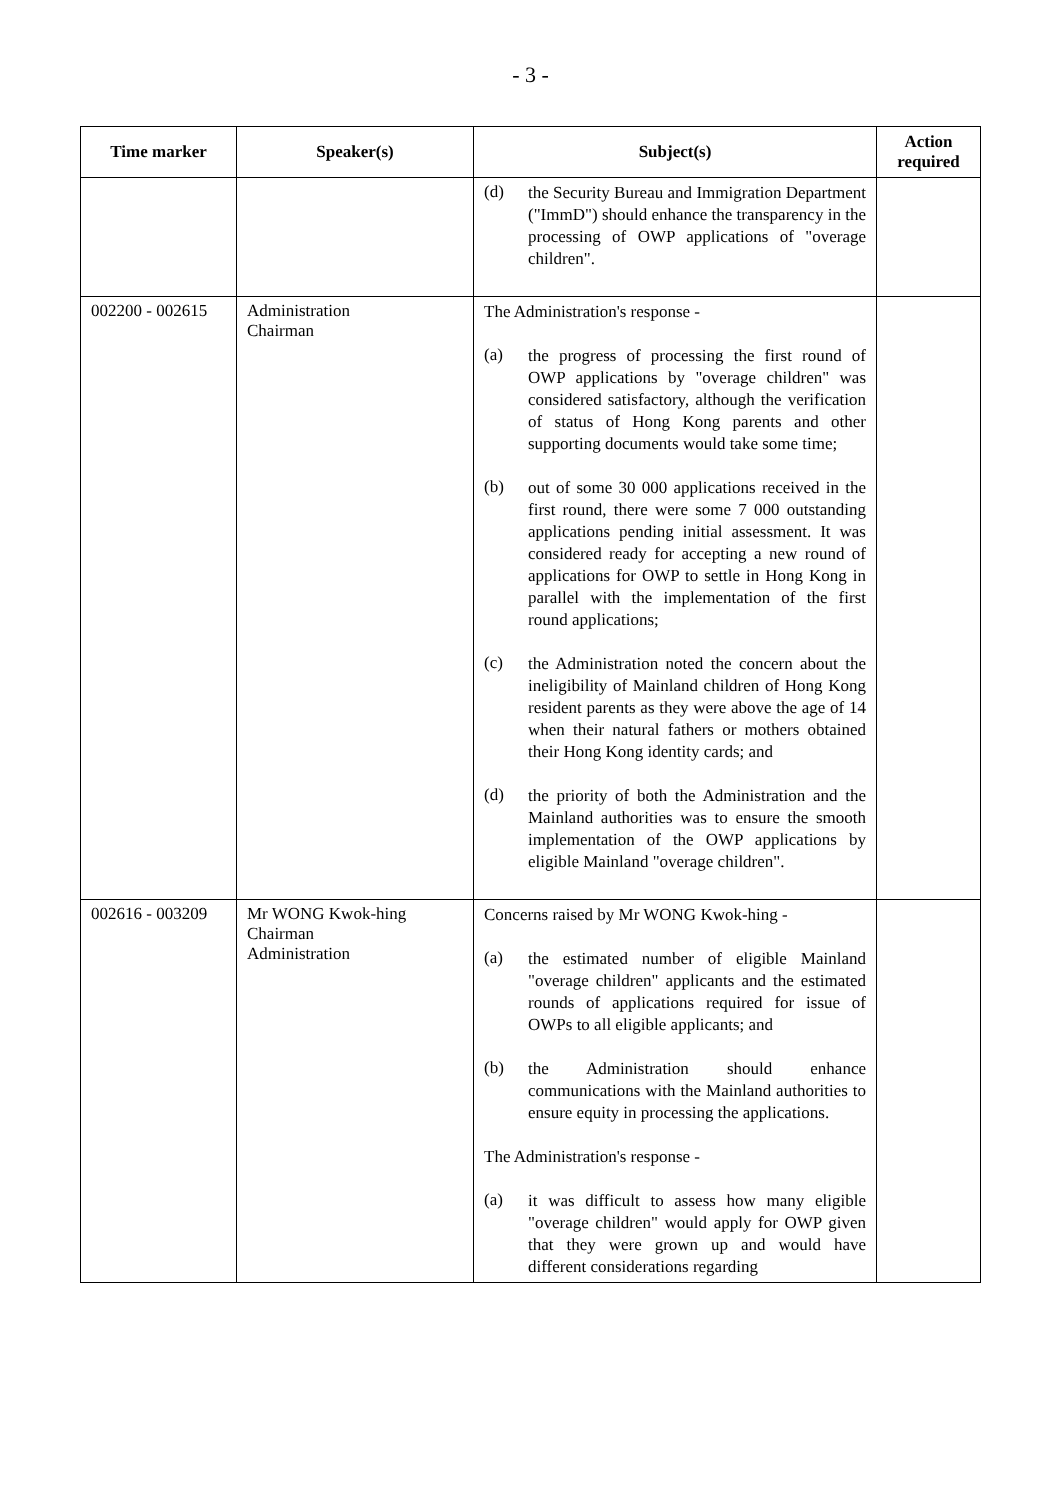- 3 -
| Time marker | Speaker(s) | Subject(s) | Action required |
| --- | --- | --- | --- |
| | | (d) the Security Bureau and Immigration Department ("ImmD") should enhance the transparency in the processing of OWP applications of "overage children". | |
| 002200 - 002615 | Administration Chairman | The Administration's response - (a) the progress of processing the first round of OWP applications by "overage children" was considered satisfactory, although the verification of status of Hong Kong parents and other supporting documents would take some time; (b) out of some 30 000 applications received in the first round, there were some 7 000 outstanding applications pending initial assessment. It was considered ready for accepting a new round of applications for OWP to settle in Hong Kong in parallel with the implementation of the first round applications; (c) the Administration noted the concern about the ineligibility of Mainland children of Hong Kong resident parents as they were above the age of 14 when their natural fathers or mothers obtained their Hong Kong identity cards; and (d) the priority of both the Administration and the Mainland authorities was to ensure the smooth implementation of the OWP applications by eligible Mainland "overage children". | |
| 002616 - 003209 | Mr WONG Kwok-hing Chairman Administration | Concerns raised by Mr WONG Kwok-hing - (a) the estimated number of eligible Mainland "overage children" applicants and the estimated rounds of applications required for issue of OWPs to all eligible applicants; and (b) the Administration should enhance communications with the Mainland authorities to ensure equity in processing the applications. The Administration's response - (a) it was difficult to assess how many eligible "overage children" would apply for OWP given that they were grown up and would have different considerations regarding | |